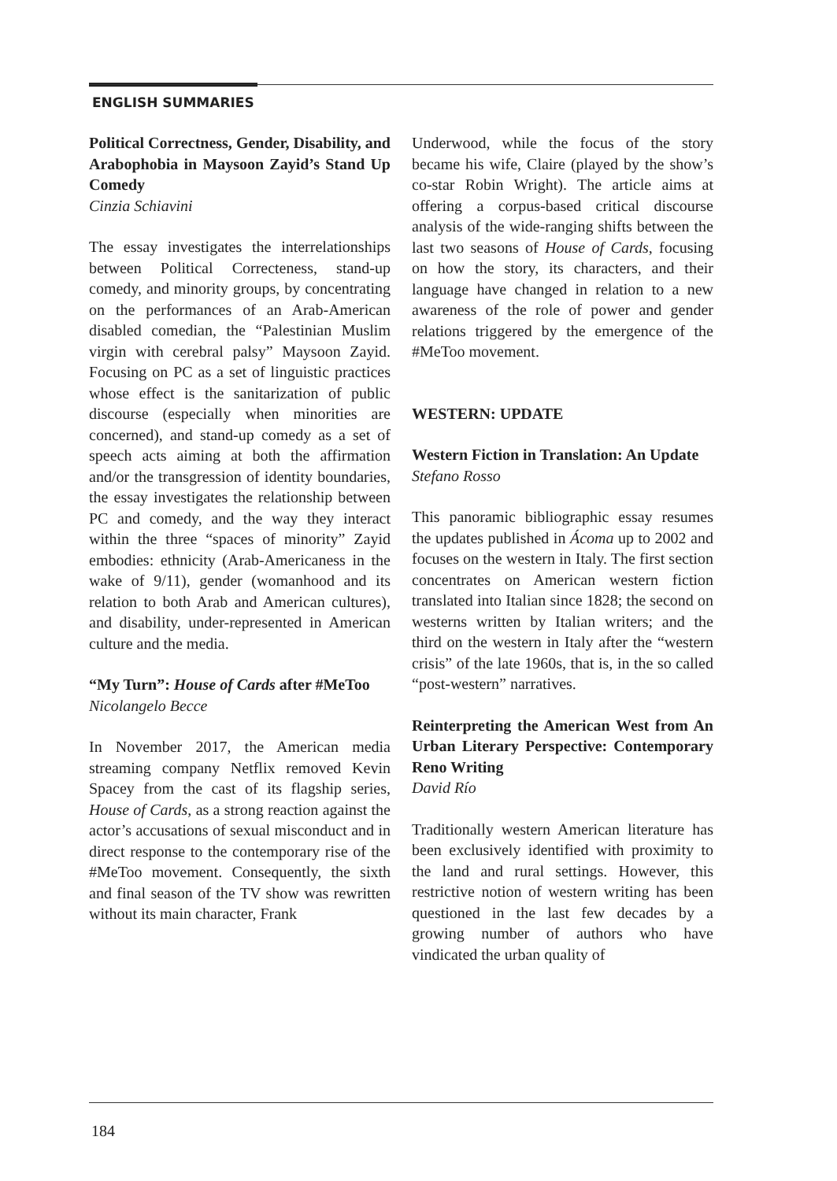ENGLISH SUMMARIES
Political Correctness, Gender, Disability, and Arabophobia in Maysoon Zayid’s Stand Up Comedy
Cinzia Schiavini
The essay investigates the interrelationships between Political Correcteness, stand-up comedy, and minority groups, by concentrating on the performances of an Arab-American disabled comedian, the “Palestinian Muslim virgin with cerebral palsy” Maysoon Zayid. Focusing on PC as a set of linguistic practices whose effect is the sanitarization of public discourse (especially when minorities are concerned), and stand-up comedy as a set of speech acts aiming at both the affirmation and/or the transgression of identity boundaries, the essay investigates the relationship between PC and comedy, and the way they interact within the three “spaces of minority” Zayid embodies: ethnicity (Arab-Americaness in the wake of 9/11), gender (womanhood and its relation to both Arab and American cultures), and disability, under-represented in American culture and the media.
“My Turn”: House of Cards after #MeToo
Nicolangelo Becce
In November 2017, the American media streaming company Netflix removed Kevin Spacey from the cast of its flagship series, House of Cards, as a strong reaction against the actor’s accusations of sexual misconduct and in direct response to the contemporary rise of the #MeToo movement. Consequently, the sixth and final season of the TV show was rewritten without its main character, Frank
Underwood, while the focus of the story became his wife, Claire (played by the show’s co-star Robin Wright). The article aims at offering a corpus-based critical discourse analysis of the wide-ranging shifts between the last two seasons of House of Cards, focusing on how the story, its characters, and their language have changed in relation to a new awareness of the role of power and gender relations triggered by the emergence of the #MeToo movement.
WESTERN: UPDATE
Western Fiction in Translation: An Update
Stefano Rosso
This panoramic bibliographic essay resumes the updates published in Ácoma up to 2002 and focuses on the western in Italy. The first section concentrates on American western fiction translated into Italian since 1828; the second on westerns written by Italian writers; and the third on the western in Italy after the “western crisis” of the late 1960s, that is, in the so called “post-western” narratives.
Reinterpreting the American West from An Urban Literary Perspective: Contemporary Reno Writing
David Río
Traditionally western American literature has been exclusively identified with proximity to the land and rural settings. However, this restrictive notion of western writing has been questioned in the last few decades by a growing number of authors who have vindicated the urban quality of
184